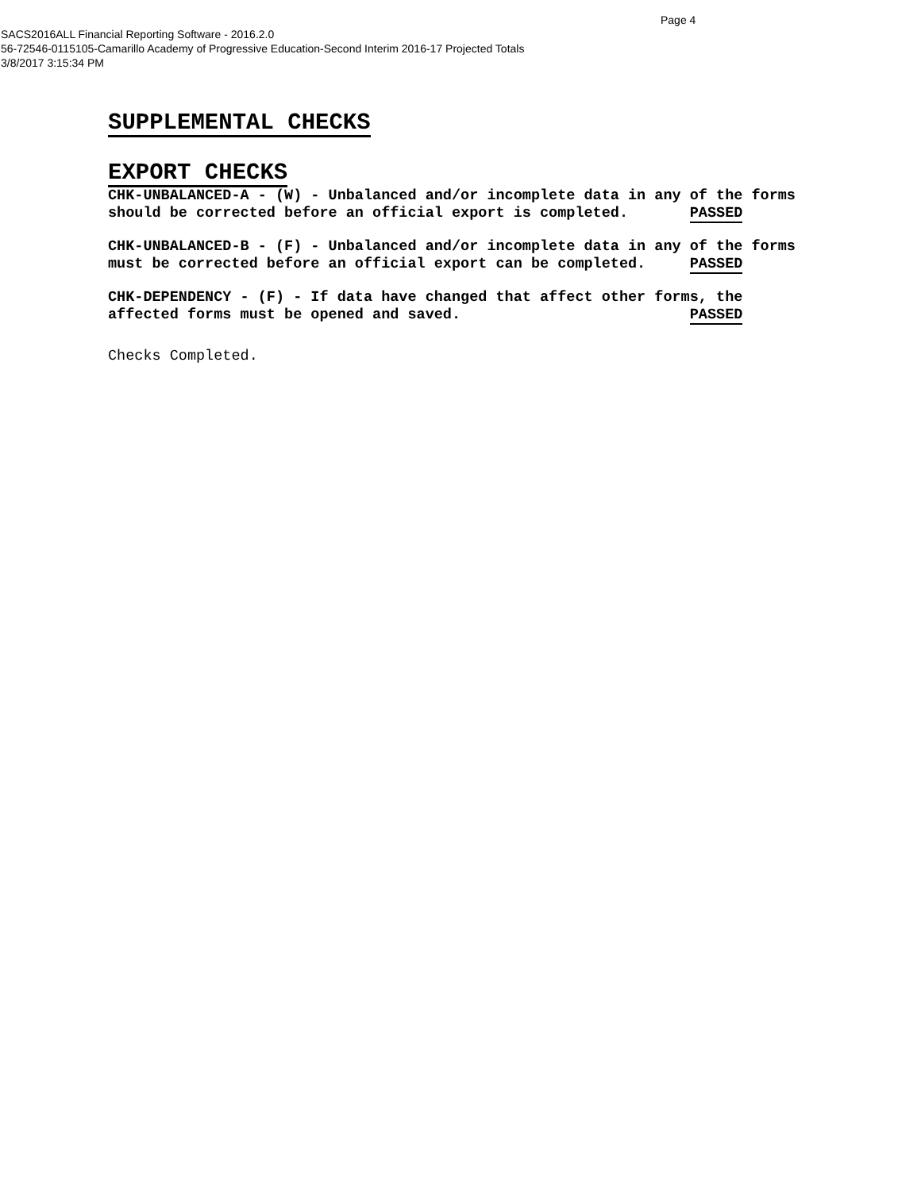Page 4
SACS2016ALL Financial Reporting Software - 2016.2.0
56-72546-0115105-Camarillo Academy of Progressive Education-Second Interim 2016-17 Projected Totals
3/8/2017 3:15:34 PM
SUPPLEMENTAL CHECKS
EXPORT CHECKS
CHK-UNBALANCED-A - (W) - Unbalanced and/or incomplete data in any of the forms
should be corrected before an official export is completed.       PASSED
CHK-UNBALANCED-B - (F) - Unbalanced and/or incomplete data in any of the forms
must be corrected before an official export can be completed.     PASSED
CHK-DEPENDENCY - (F) - If data have changed that affect other forms, the
affected forms must be opened and saved.                          PASSED
Checks Completed.